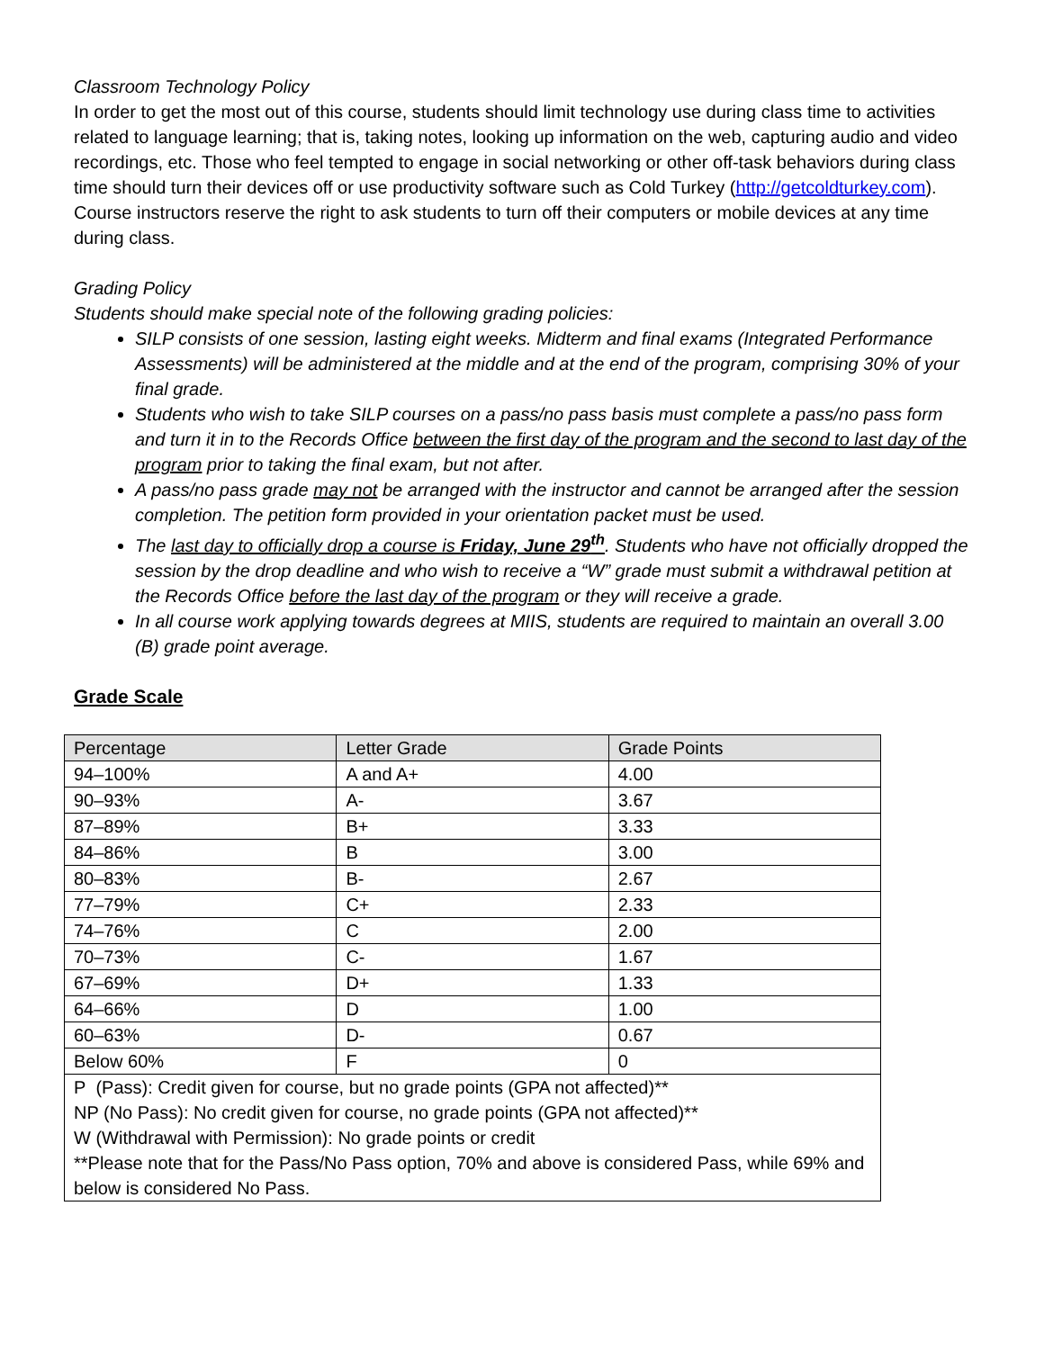Classroom Technology Policy
In order to get the most out of this course, students should limit technology use during class time to activities related to language learning; that is, taking notes, looking up information on the web, capturing audio and video recordings, etc. Those who feel tempted to engage in social networking or other off-task behaviors during class time should turn their devices off or use productivity software such as Cold Turkey (http://getcoldturkey.com). Course instructors reserve the right to ask students to turn off their computers or mobile devices at any time during class.
Grading Policy
Students should make special note of the following grading policies:
SILP consists of one session, lasting eight weeks. Midterm and final exams (Integrated Performance Assessments) will be administered at the middle and at the end of the program, comprising 30% of your final grade.
Students who wish to take SILP courses on a pass/no pass basis must complete a pass/no pass form and turn it in to the Records Office between the first day of the program and the second to last day of the program prior to taking the final exam, but not after.
A pass/no pass grade may not be arranged with the instructor and cannot be arranged after the session completion. The petition form provided in your orientation packet must be used.
The last day to officially drop a course is Friday, June 29<sup>th</sup>. Students who have not officially dropped the session by the drop deadline and who wish to receive a “W” grade must submit a withdrawal petition at the Records Office before the last day of the program or they will receive a grade.
In all course work applying towards degrees at MIIS, students are required to maintain an overall 3.00 (B) grade point average.
Grade Scale
| Percentage | Letter Grade | Grade Points |
| 94–100% | A and A+ | 4.00 |
| 90–93% | A- | 3.67 |
| 87–89% | B+ | 3.33 |
| 84–86% | B | 3.00 |
| 80–83% | B- | 2.67 |
| 77–79% | C+ | 2.33 |
| 74–76% | C | 2.00 |
| 70–73% | C- | 1.67 |
| 67–69% | D+ | 1.33 |
| 64–66% | D | 1.00 |
| 60–63% | D- | 0.67 |
| Below 60% | F | 0 |
| P (Pass): Credit given for course, but no grade points (GPA not affected)** NP (No Pass): No credit given for course, no grade points (GPA not affected)** W (Withdrawal with Permission): No grade points or credit **Please note that for the Pass/No Pass option, 70% and above is considered Pass, while 69% and below is considered No Pass. | | |